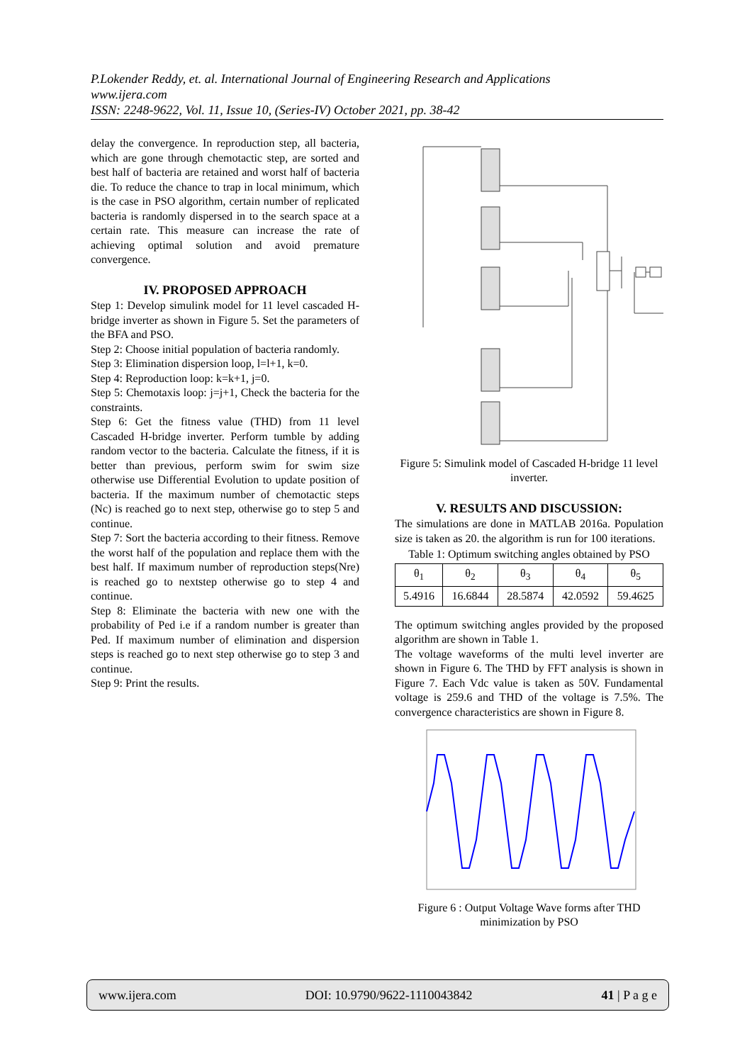P.Lokender Reddy, et. al. International Journal of Engineering Research and Applications
www.ijera.com
ISSN: 2248-9622, Vol. 11, Issue 10, (Series-IV) October 2021, pp. 38-42
delay the convergence. In reproduction step, all bacteria, which are gone through chemotactic step, are sorted and best half of bacteria are retained and worst half of bacteria die. To reduce the chance to trap in local minimum, which is the case in PSO algorithm, certain number of replicated bacteria is randomly dispersed in to the search space at a certain rate. This measure can increase the rate of achieving optimal solution and avoid premature convergence.
IV. PROPOSED APPROACH
Step 1: Develop simulink model for 11 level cascaded H-bridge inverter as shown in Figure 5. Set the parameters of the BFA and PSO.
Step 2: Choose initial population of bacteria randomly.
Step 3: Elimination dispersion loop, l=l+1, k=0.
Step 4: Reproduction loop: k=k+1, j=0.
Step 5: Chemotaxis loop: j=j+1, Check the bacteria for the constraints.
Step 6: Get the fitness value (THD) from 11 level Cascaded H-bridge inverter. Perform tumble by adding random vector to the bacteria. Calculate the fitness, if it is better than previous, perform swim for swim size otherwise use Differential Evolution to update position of bacteria. If the maximum number of chemotactic steps (Nc) is reached go to next step, otherwise go to step 5 and continue.
Step 7: Sort the bacteria according to their fitness. Remove the worst half of the population and replace them with the best half. If maximum number of reproduction steps(Nre) is reached go to nextstep otherwise go to step 4 and continue.
Step 8: Eliminate the bacteria with new one with the probability of Ped i.e if a random number is greater than Ped. If maximum number of elimination and dispersion steps is reached go to next step otherwise go to step 3 and continue.
Step 9: Print the results.
Figure 5: Simulink model of Cascaded H-bridge 11 level inverter.
V. RESULTS AND DISCUSSION:
The simulations are done in MATLAB 2016a. Population size is taken as 20. the algorithm is run for 100 iterations.
Table 1: Optimum switching angles obtained by PSO
| θ<sub>1</sub> | θ<sub>2</sub> | θ<sub>3</sub> | θ<sub>4</sub> | θ<sub>5</sub> |
| 5.4916 | 16.6844 | 28.5874 | 42.0592 | 59.4625 |
The optimum switching angles provided by the proposed algorithm are shown in Table 1.
The voltage waveforms of the multi level inverter are shown in Figure 6. The THD by FFT analysis is shown in Figure 7. Each Vdc value is taken as 50V. Fundamental voltage is 259.6 and THD of the voltage is 7.5%. The convergence characteristics are shown in Figure 8.
Figure 6 : Output Voltage Wave forms after THD minimization by PSO
www.ijera.com DOI: 10.9790/9622-1110043842 41 | P a g e